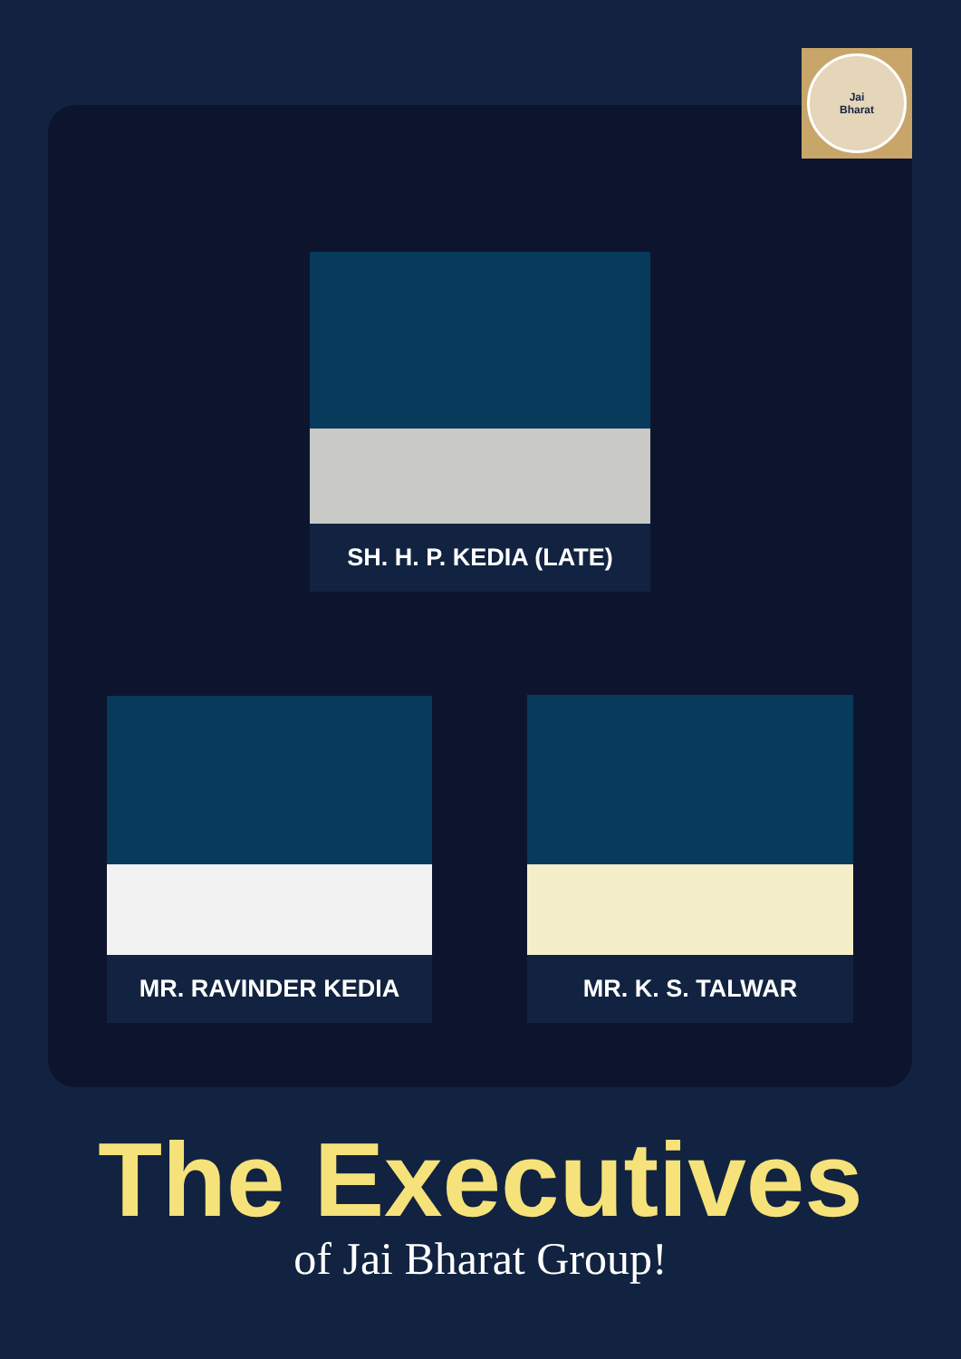Jai
Bharat
SH. H. P. KEDIA (LATE)
MR. RAVINDER KEDIA MR. K. S. TALWAR
The Executives
of Jai Bharat Group!